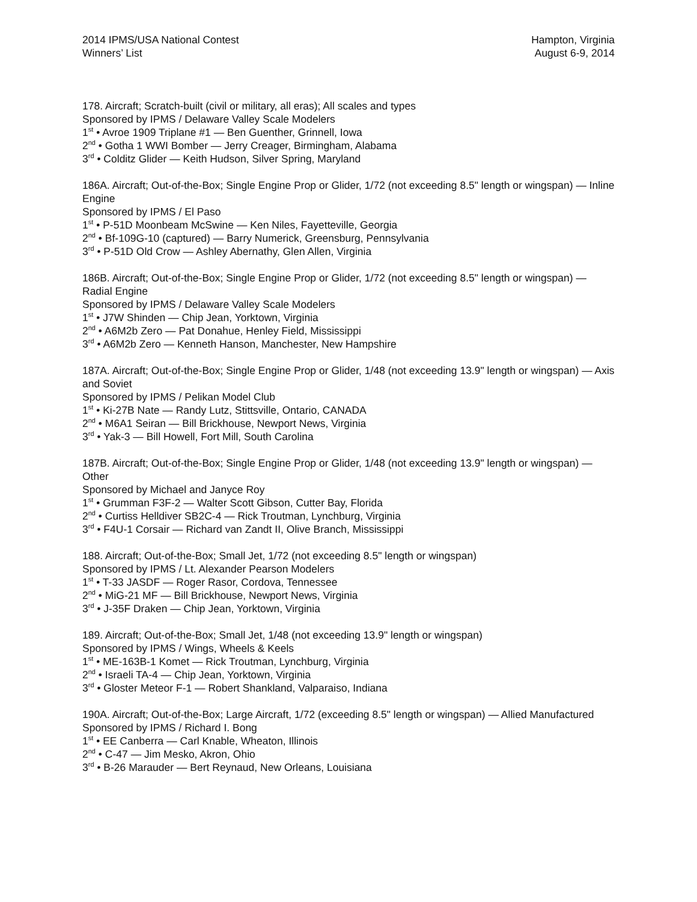2014 IPMS/USA National Contest
Winners’ List
Hampton, Virginia
August 6-9, 2014
178. Aircraft; Scratch-built (civil or military, all eras); All scales and types
Sponsored by IPMS / Delaware Valley Scale Modelers
1<sup>st</sup> • Avroe 1909 Triplane #1 — Ben Guenther, Grinnell, Iowa
2<sup>nd</sup> • Gotha 1 WWI Bomber — Jerry Creager, Birmingham, Alabama
3<sup>rd</sup> • Colditz Glider — Keith Hudson, Silver Spring, Maryland
186A. Aircraft; Out-of-the-Box; Single Engine Prop or Glider, 1/72 (not exceeding 8.5" length or wingspan) — Inline Engine
Sponsored by IPMS / El Paso
1<sup>st</sup> • P-51D Moonbeam McSwine — Ken Niles, Fayetteville, Georgia
2<sup>nd</sup> • Bf-109G-10 (captured) — Barry Numerick, Greensburg, Pennsylvania
3<sup>rd</sup> • P-51D Old Crow — Ashley Abernathy, Glen Allen, Virginia
186B. Aircraft; Out-of-the-Box; Single Engine Prop or Glider, 1/72 (not exceeding 8.5" length or wingspan) — Radial Engine
Sponsored by IPMS / Delaware Valley Scale Modelers
1<sup>st</sup> • J7W Shinden — Chip Jean, Yorktown, Virginia
2<sup>nd</sup> • A6M2b Zero — Pat Donahue, Henley Field, Mississippi
3<sup>rd</sup> • A6M2b Zero — Kenneth Hanson, Manchester, New Hampshire
187A. Aircraft; Out-of-the-Box; Single Engine Prop or Glider, 1/48 (not exceeding 13.9" length or wingspan) — Axis and Soviet
Sponsored by IPMS / Pelikan Model Club
1<sup>st</sup> • Ki-27B Nate — Randy Lutz, Stittsville, Ontario, CANADA
2<sup>nd</sup> • M6A1 Seiran — Bill Brickhouse, Newport News, Virginia
3<sup>rd</sup> • Yak-3 — Bill Howell, Fort Mill, South Carolina
187B. Aircraft; Out-of-the-Box; Single Engine Prop or Glider, 1/48 (not exceeding 13.9" length or wingspan) — Other
Sponsored by Michael and Janyce Roy
1<sup>st</sup> • Grumman F3F-2 — Walter Scott Gibson, Cutter Bay, Florida
2<sup>nd</sup> • Curtiss Helldiver SB2C-4 — Rick Troutman, Lynchburg, Virginia
3<sup>rd</sup> • F4U-1 Corsair — Richard van Zandt II, Olive Branch, Mississippi
188. Aircraft; Out-of-the-Box; Small Jet, 1/72 (not exceeding 8.5" length or wingspan)
Sponsored by IPMS / Lt. Alexander Pearson Modelers
1<sup>st</sup> • T-33 JASDF — Roger Rasor, Cordova, Tennessee
2<sup>nd</sup> • MiG-21 MF — Bill Brickhouse, Newport News, Virginia
3<sup>rd</sup> • J-35F Draken — Chip Jean, Yorktown, Virginia
189. Aircraft; Out-of-the-Box; Small Jet, 1/48 (not exceeding 13.9" length or wingspan)
Sponsored by IPMS / Wings, Wheels & Keels
1<sup>st</sup> • ME-163B-1 Komet — Rick Troutman, Lynchburg, Virginia
2<sup>nd</sup> • Israeli TA-4 — Chip Jean, Yorktown, Virginia
3<sup>rd</sup> • Gloster Meteor F-1 — Robert Shankland, Valparaiso, Indiana
190A. Aircraft; Out-of-the-Box; Large Aircraft, 1/72 (exceeding 8.5" length or wingspan) — Allied Manufactured
Sponsored by IPMS / Richard I. Bong
1<sup>st</sup> • EE Canberra — Carl Knable, Wheaton, Illinois
2<sup>nd</sup> • C-47 — Jim Mesko, Akron, Ohio
3<sup>rd</sup> • B-26 Marauder — Bert Reynaud, New Orleans, Louisiana